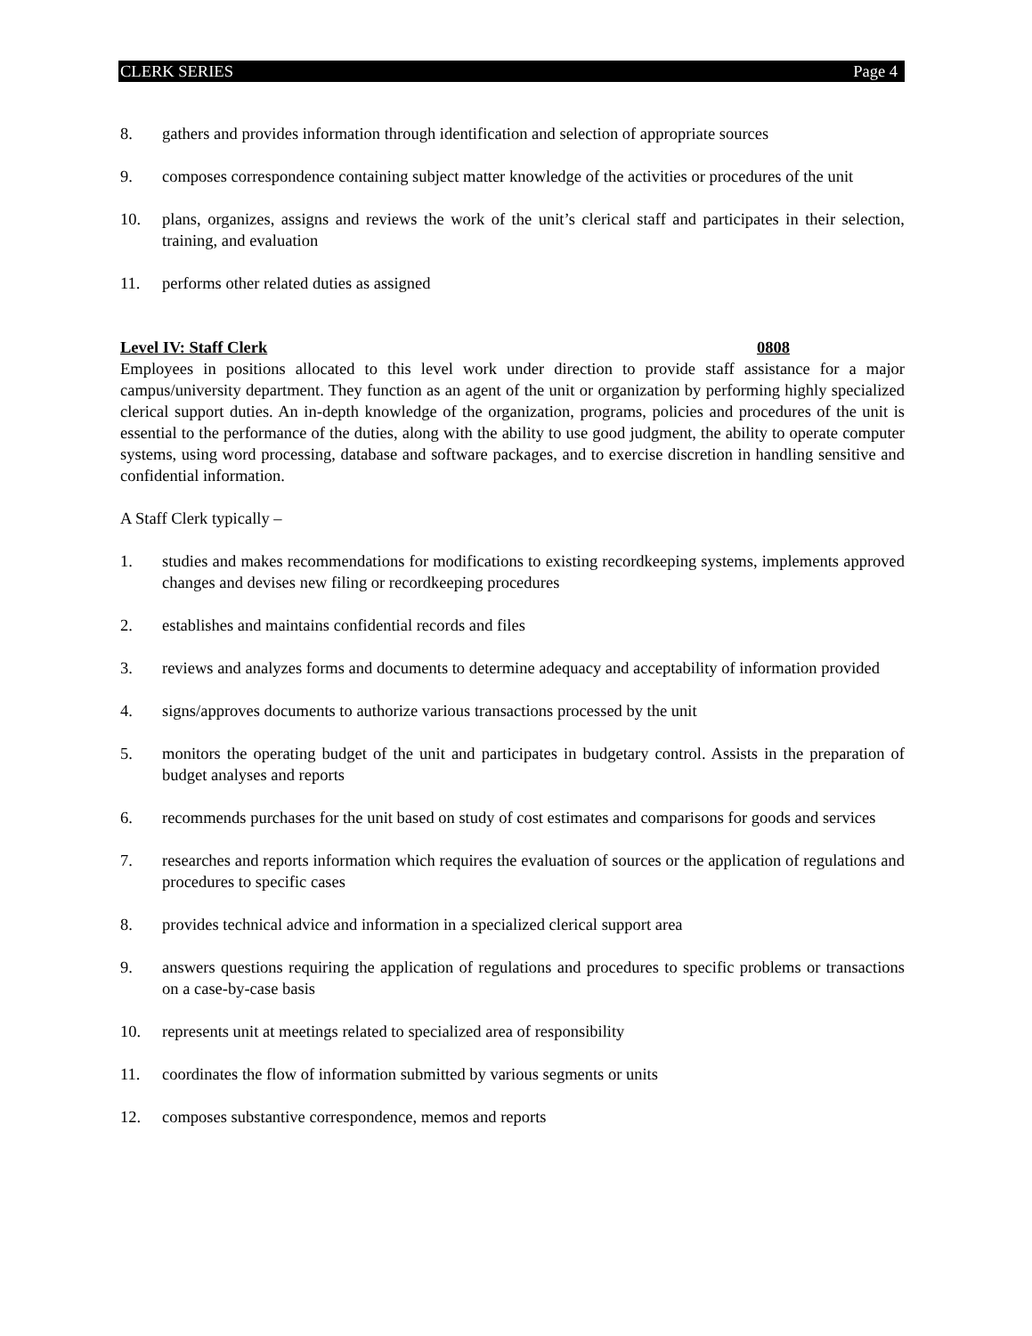CLERK SERIES Page 4
8. gathers and provides information through identification and selection of appropriate sources
9. composes correspondence containing subject matter knowledge of the activities or procedures of the unit
10. plans, organizes, assigns and reviews the work of the unit’s clerical staff and participates in their selection, training, and evaluation
11. performs other related duties as assigned
Level IV: Staff Clerk 0808
Employees in positions allocated to this level work under direction to provide staff assistance for a major campus/university department. They function as an agent of the unit or organization by performing highly specialized clerical support duties. An in-depth knowledge of the organization, programs, policies and procedures of the unit is essential to the performance of the duties, along with the ability to use good judgment, the ability to operate computer systems, using word processing, database and software packages, and to exercise discretion in handling sensitive and confidential information.
A Staff Clerk typically –
1. studies and makes recommendations for modifications to existing recordkeeping systems, implements approved changes and devises new filing or recordkeeping procedures
2. establishes and maintains confidential records and files
3. reviews and analyzes forms and documents to determine adequacy and acceptability of information provided
4. signs/approves documents to authorize various transactions processed by the unit
5. monitors the operating budget of the unit and participates in budgetary control. Assists in the preparation of budget analyses and reports
6. recommends purchases for the unit based on study of cost estimates and comparisons for goods and services
7. researches and reports information which requires the evaluation of sources or the application of regulations and procedures to specific cases
8. provides technical advice and information in a specialized clerical support area
9. answers questions requiring the application of regulations and procedures to specific problems or transactions on a case-by-case basis
10. represents unit at meetings related to specialized area of responsibility
11. coordinates the flow of information submitted by various segments or units
12. composes substantive correspondence, memos and reports